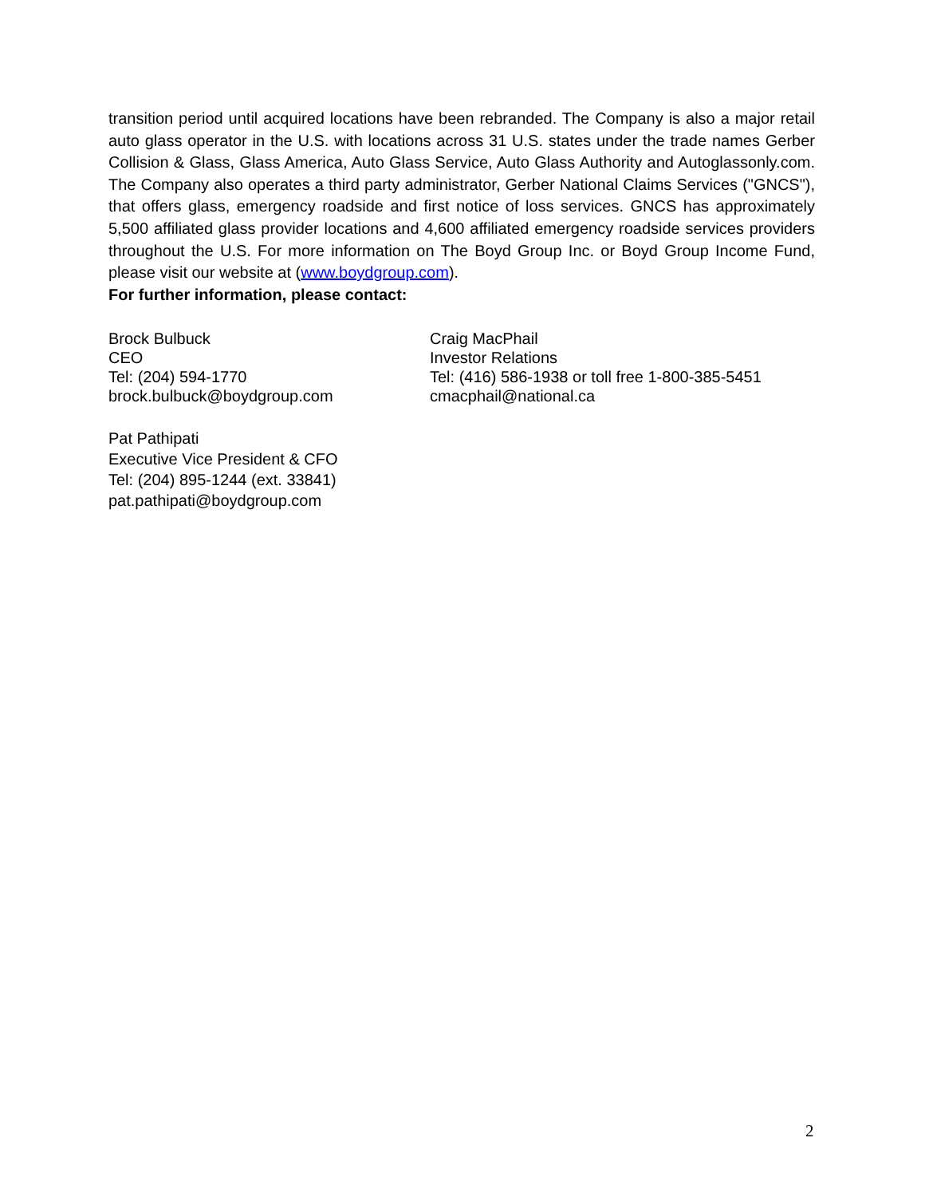transition period until acquired locations have been rebranded. The Company is also a major retail auto glass operator in the U.S. with locations across 31 U.S. states under the trade names Gerber Collision & Glass, Glass America, Auto Glass Service, Auto Glass Authority and Autoglassonly.com. The Company also operates a third party administrator, Gerber National Claims Services ("GNCS"), that offers glass, emergency roadside and first notice of loss services. GNCS has approximately 5,500 affiliated glass provider locations and 4,600 affiliated emergency roadside services providers throughout the U.S. For more information on The Boyd Group Inc. or Boyd Group Income Fund, please visit our website at (www.boydgroup.com).
For further information, please contact:
Brock Bulbuck
CEO
Tel: (204) 594-1770
brock.bulbuck@boydgroup.com
Craig MacPhail
Investor Relations
Tel: (416) 586-1938 or toll free 1-800-385-5451
cmacphail@national.ca
Pat Pathipati
Executive Vice President & CFO
Tel: (204) 895-1244 (ext. 33841)
pat.pathipati@boydgroup.com
2